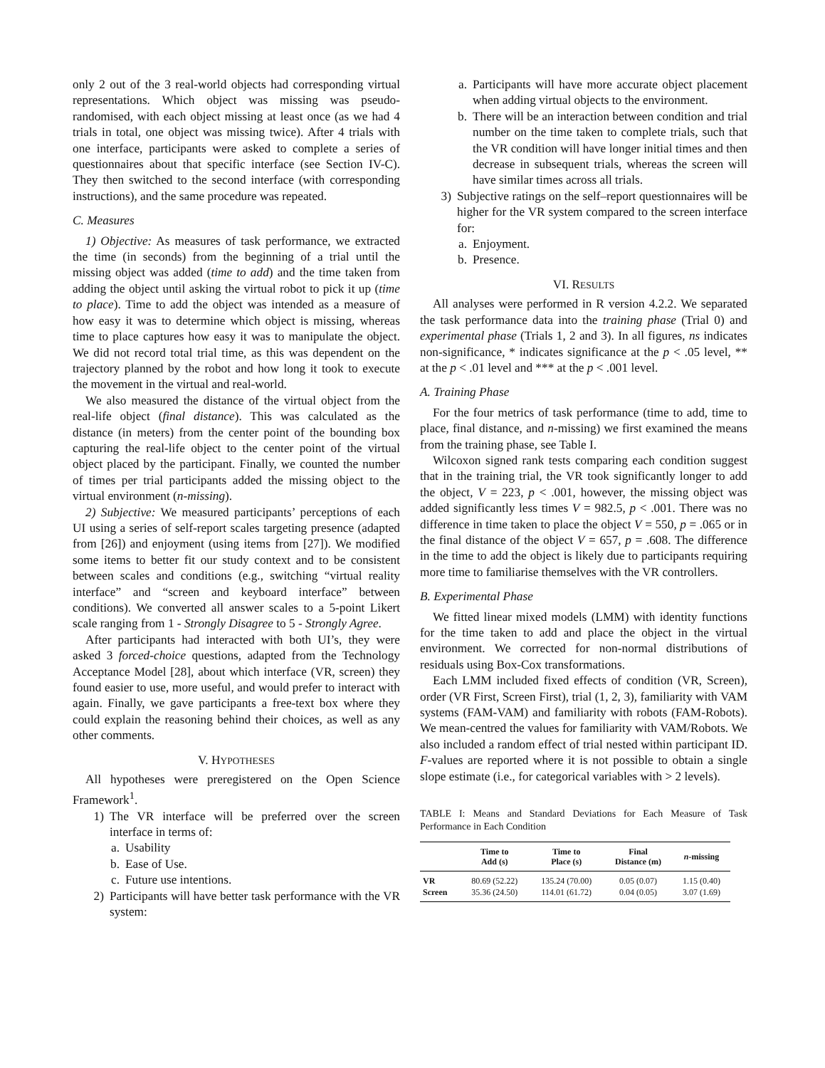only 2 out of the 3 real-world objects had corresponding virtual representations. Which object was missing was pseudo-randomised, with each object missing at least once (as we had 4 trials in total, one object was missing twice). After 4 trials with one interface, participants were asked to complete a series of questionnaires about that specific interface (see Section IV-C). They then switched to the second interface (with corresponding instructions), and the same procedure was repeated.
C. Measures
1) Objective: As measures of task performance, we extracted the time (in seconds) from the beginning of a trial until the missing object was added (time to add) and the time taken from adding the object until asking the virtual robot to pick it up (time to place). Time to add the object was intended as a measure of how easy it was to determine which object is missing, whereas time to place captures how easy it was to manipulate the object. We did not record total trial time, as this was dependent on the trajectory planned by the robot and how long it took to execute the movement in the virtual and real-world.
We also measured the distance of the virtual object from the real-life object (final distance). This was calculated as the distance (in meters) from the center point of the bounding box capturing the real-life object to the center point of the virtual object placed by the participant. Finally, we counted the number of times per trial participants added the missing object to the virtual environment (n-missing).
2) Subjective: We measured participants’ perceptions of each UI using a series of self-report scales targeting presence (adapted from [26]) and enjoyment (using items from [27]). We modified some items to better fit our study context and to be consistent between scales and conditions (e.g., switching “virtual reality interface” and “screen and keyboard interface” between conditions). We converted all answer scales to a 5-point Likert scale ranging from 1 - Strongly Disagree to 5 - Strongly Agree.
After participants had interacted with both UI’s, they were asked 3 forced-choice questions, adapted from the Technology Acceptance Model [28], about which interface (VR, screen) they found easier to use, more useful, and would prefer to interact with again. Finally, we gave participants a free-text box where they could explain the reasoning behind their choices, as well as any other comments.
V. HYPOTHESES
All hypotheses were preregistered on the Open Science Framework<sup>1</sup>.
1) The VR interface will be preferred over the screen interface in terms of:
a. Usability
b. Ease of Use.
c. Future use intentions.
2) Participants will have better task performance with the VR system:
a. Participants will have more accurate object placement when adding virtual objects to the environment.
b. There will be an interaction between condition and trial number on the time taken to complete trials, such that the VR condition will have longer initial times and then decrease in subsequent trials, whereas the screen will have similar times across all trials.
3) Subjective ratings on the self–report questionnaires will be higher for the VR system compared to the screen interface for:
a. Enjoyment.
b. Presence.
VI. RESULTS
All analyses were performed in R version 4.2.2. We separated the task performance data into the training phase (Trial 0) and experimental phase (Trials 1, 2 and 3). In all figures, ns indicates non-significance, * indicates significance at the p < .05 level, ** at the p < .01 level and *** at the p < .001 level.
A. Training Phase
For the four metrics of task performance (time to add, time to place, final distance, and n-missing) we first examined the means from the training phase, see Table I.
Wilcoxon signed rank tests comparing each condition suggest that in the training trial, the VR took significantly longer to add the object, V = 223, p < .001, however, the missing object was added significantly less times V = 982.5, p < .001. There was no difference in time taken to place the object V = 550, p = .065 or in the final distance of the object V = 657, p = .608. The difference in the time to add the object is likely due to participants requiring more time to familiarise themselves with the VR controllers.
B. Experimental Phase
We fitted linear mixed models (LMM) with identity functions for the time taken to add and place the object in the virtual environment. We corrected for non-normal distributions of residuals using Box-Cox transformations.
Each LMM included fixed effects of condition (VR, Screen), order (VR First, Screen First), trial (1, 2, 3), familiarity with VAM systems (FAM-VAM) and familiarity with robots (FAM-Robots). We mean-centred the values for familiarity with VAM/Robots. We also included a random effect of trial nested within participant ID. F-values are reported where it is not possible to obtain a single slope estimate (i.e., for categorical variables with > 2 levels).
TABLE I: Means and Standard Deviations for Each Measure of Task Performance in Each Condition
| | Time to Add (s) | Time to Place (s) | Final Distance (m) | n -missing |
| --- | --- | --- | --- | --- |
| VR | 80.69 (52.22) | 135.24 (70.00) | 0.05 (0.07) | 1.15 (0.40) |
| Screen | 35.36 (24.50) | 114.01 (61.72) | 0.04 (0.05) | 3.07 (1.69) |